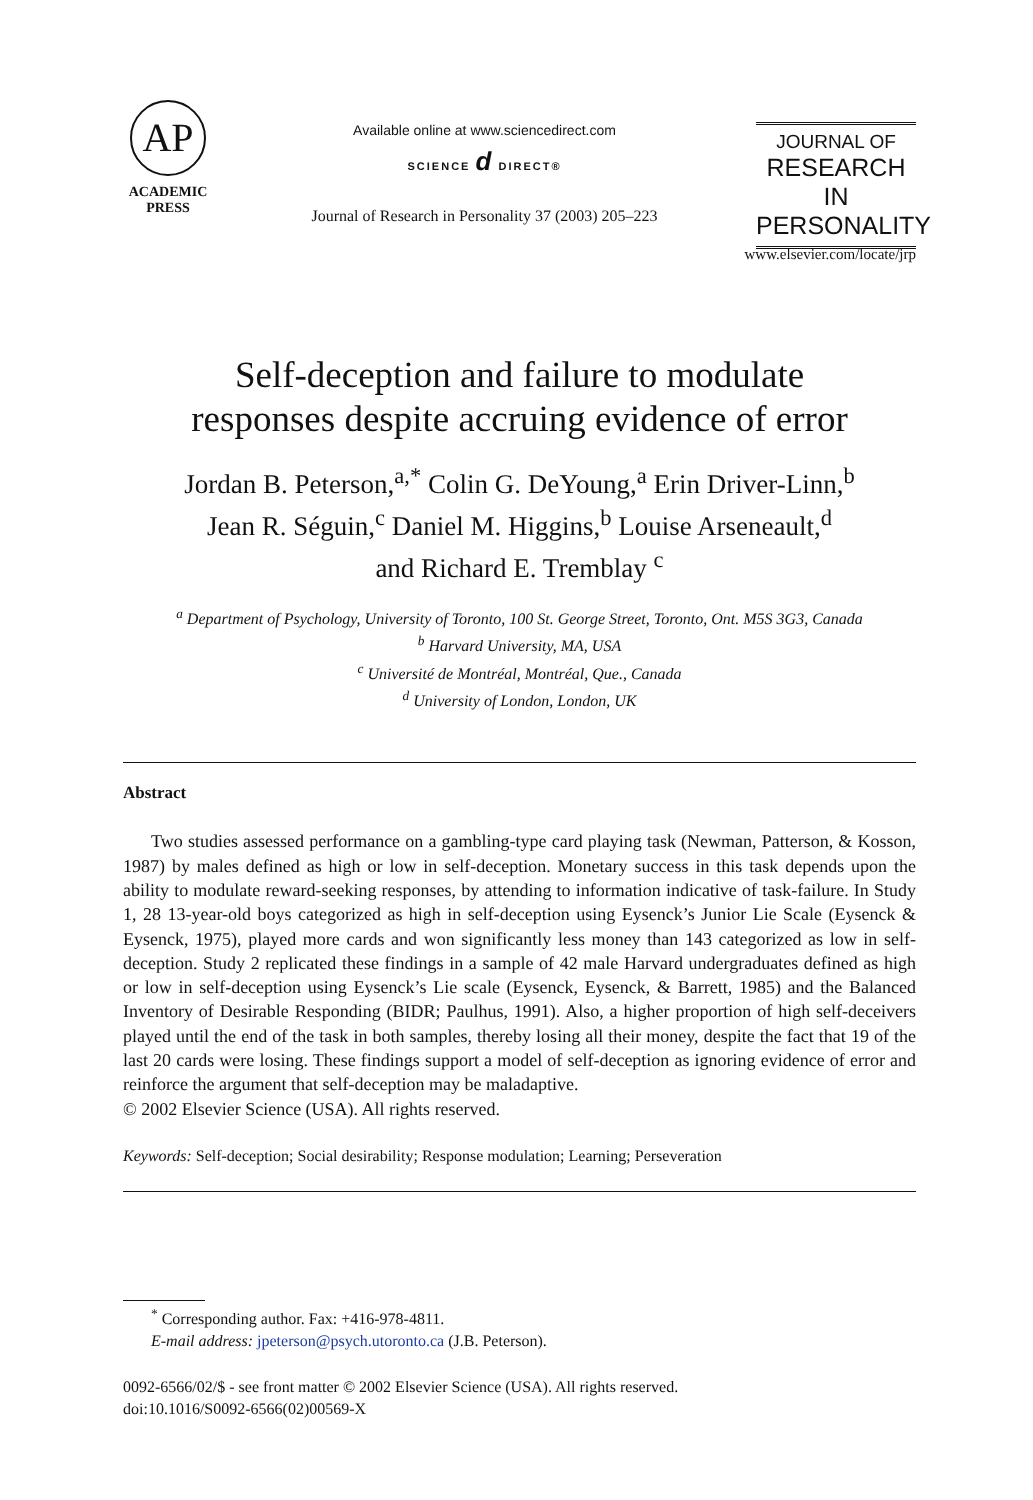AP
ACADEMIC
PRESS
Available online at www.sciencedirect.com
SCIENCE d DIRECT®
Journal of Research in Personality 37 (2003) 205–223
JOURNAL OF
RESEARCH IN
PERSONALITY
www.elsevier.com/locate/jrp
Self-deception and failure to modulate
responses despite accruing evidence of error
Jordan B. Peterson,<sup>a,*</sup> Colin G. DeYoung,<sup>a</sup> Erin Driver-Linn,<sup>b</sup>
Jean R. Séguin,<sup>c</sup> Daniel M. Higgins,<sup>b</sup> Louise Arseneault,<sup>d</sup>
and Richard E. Tremblay <sup>c</sup>
<sup>a</sup> Department of Psychology, University of Toronto, 100 St. George Street, Toronto, Ont. M5S 3G3, Canada
<sup>b</sup> Harvard University, MA, USA
<sup>c</sup> Université de Montréal, Montréal, Que., Canada
<sup>d</sup> University of London, London, UK
Abstract
Two studies assessed performance on a gambling-type card playing task (Newman, Patterson, & Kosson, 1987) by males defined as high or low in self-deception. Monetary success in this task depends upon the ability to modulate reward-seeking responses, by attending to information indicative of task-failure. In Study 1, 28 13-year-old boys categorized as high in self-deception using Eysenck’s Junior Lie Scale (Eysenck & Eysenck, 1975), played more cards and won significantly less money than 143 categorized as low in self-deception. Study 2 replicated these findings in a sample of 42 male Harvard undergraduates defined as high or low in self-deception using Eysenck’s Lie scale (Eysenck, Eysenck, & Barrett, 1985) and the Balanced Inventory of Desirable Responding (BIDR; Paulhus, 1991). Also, a higher proportion of high self-deceivers played until the end of the task in both samples, thereby losing all their money, despite the fact that 19 of the last 20 cards were losing. These findings support a model of self-deception as ignoring evidence of error and reinforce the argument that self-deception may be maladaptive.
© 2002 Elsevier Science (USA). All rights reserved.
Keywords: Self-deception; Social desirability; Response modulation; Learning; Perseveration
<sup>*</sup> Corresponding author. Fax: +416-978-4811.
E-mail address: jpeterson@psych.utoronto.ca (J.B. Peterson).
0092-6566/02/$ - see front matter © 2002 Elsevier Science (USA). All rights reserved.
doi:10.1016/S0092-6566(02)00569-X